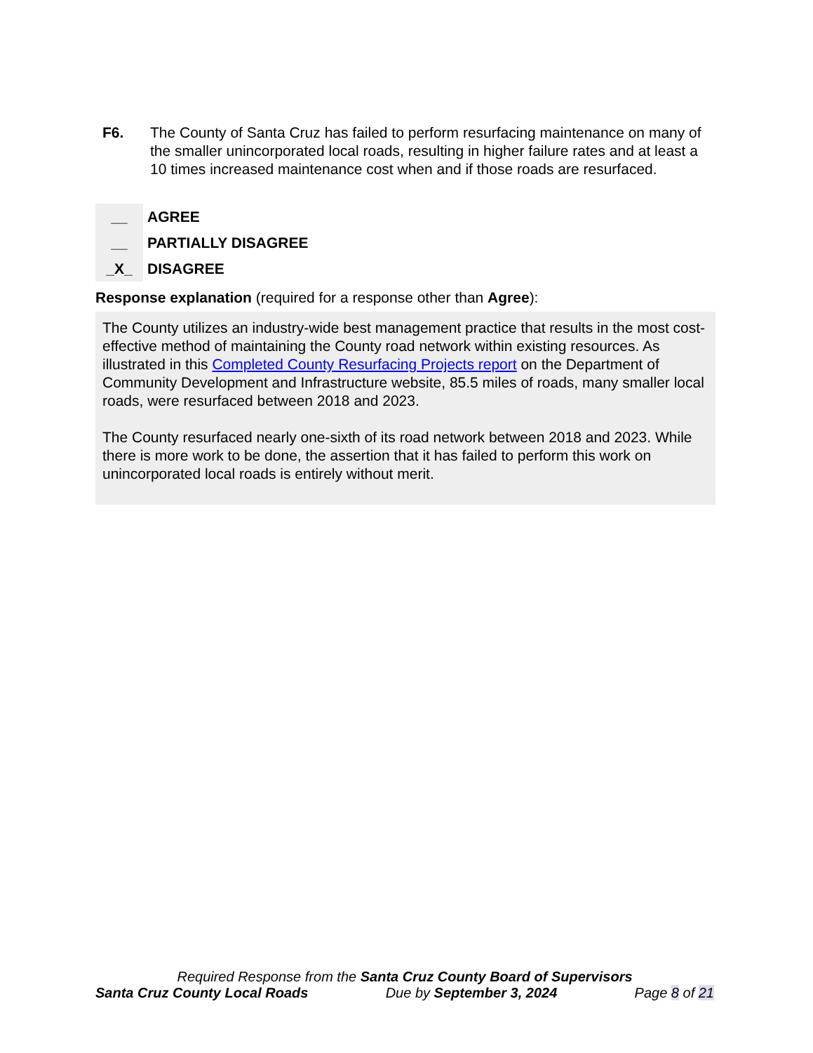F6. The County of Santa Cruz has failed to perform resurfacing maintenance on many of the smaller unincorporated local roads, resulting in higher failure rates and at least a 10 times increased maintenance cost when and if those roads are resurfaced.
__ AGREE
__ PARTIALLY DISAGREE
_X_ DISAGREE
Response explanation (required for a response other than Agree):
The County utilizes an industry-wide best management practice that results in the most cost-effective method of maintaining the County road network within existing resources. As illustrated in this Completed County Resurfacing Projects report on the Department of Community Development and Infrastructure website, 85.5 miles of roads, many smaller local roads, were resurfaced between 2018 and 2023.
The County resurfaced nearly one-sixth of its road network between 2018 and 2023. While there is more work to be done, the assertion that it has failed to perform this work on unincorporated local roads is entirely without merit.
Required Response from the Santa Cruz County Board of Supervisors
Santa Cruz County Local Roads Due by September 3, 2024 Page 8 of 21